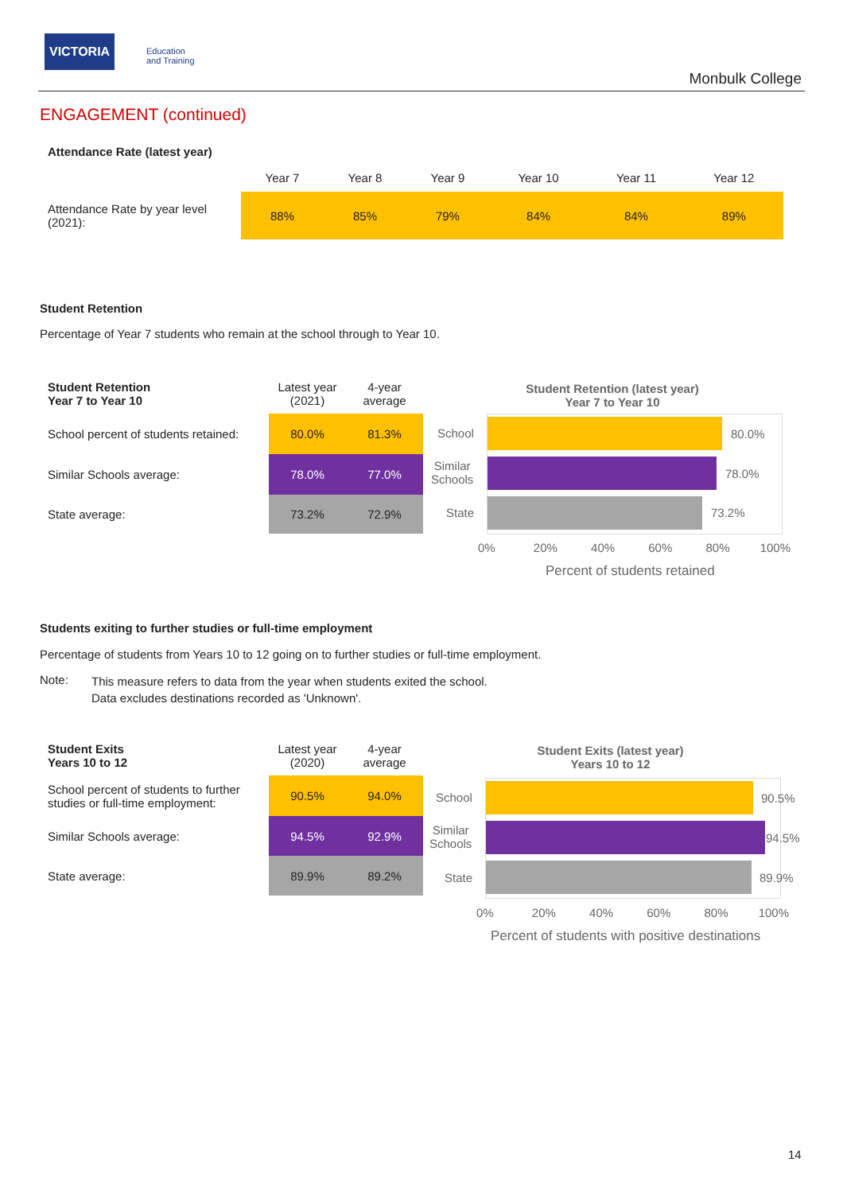VICTORIA
Education
and Training
Monbulk College
ENGAGEMENT (continued)
Attendance Rate (latest year)
| | Year 7 | Year 8 | Year 9 | Year 10 | Year 11 | Year 12 |
| --- | --- | --- | --- | --- | --- | --- |
| Attendance Rate by year level (2021): | 88% | 85% | 79% | 84% | 84% | 89% |
Student Retention
Percentage of Year 7 students who remain at the school through to Year 10.
| Student Retention Year 7 to Year 10 | Latest year (2021) | 4-year average |
| --- | --- | --- |
| School percent of students retained: | 80.0% | 81.3% |
| Similar Schools average: | 78.0% | 77.0% |
| State average: | 73.2% | 72.9% |
Student Retention (latest year)
Year 7 to Year 10
School 80.0%
Similar
Schools
78.0%
State 73.2%
0% 20% 40% 60% 80% 100%
Percent of students retained
Students exiting to further studies or full-time employment
Percentage of students from Years 10 to 12 going on to further studies or full-time employment.
Note:
This measure refers to data from the year when students exited the school.
Data excludes destinations recorded as 'Unknown'.
| Student Exits Years 10 to 12 | Latest year (2020) | 4-year average |
| --- | --- | --- |
| School percent of students to further studies or full-time employment: | 90.5% | 94.0% |
| Similar Schools average: | 94.5% | 92.9% |
| State average: | 89.9% | 89.2% |
Student Exits (latest year)
Years 10 to 12
School 90.5%
Similar
Schools
94.5%
State 89.9%
0% 20% 40% 60% 80% 100%
Percent of students with positive destinations
14